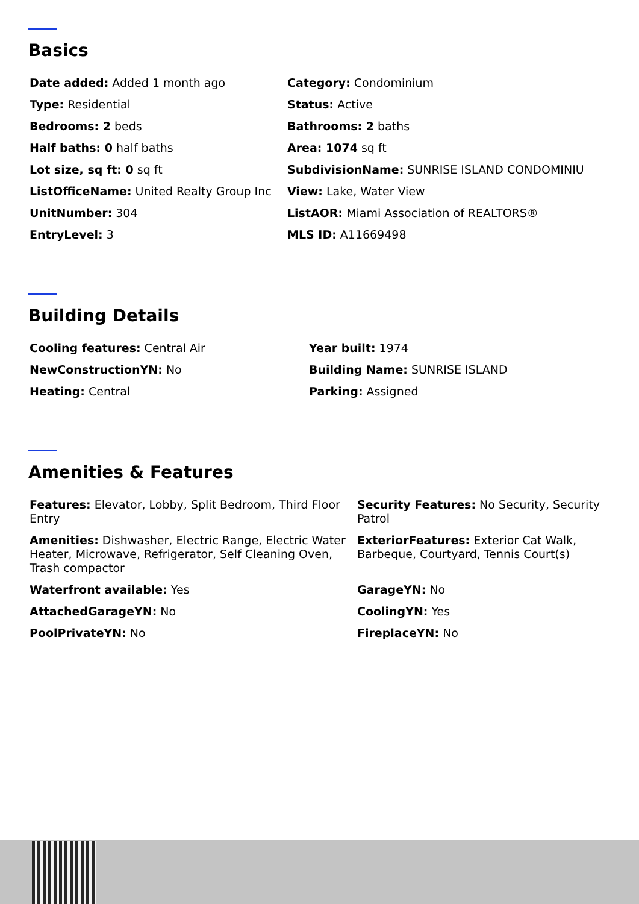Basics
Date added: Added 1 month ago
Category: Condominium
Type: Residential
Status: Active
Bedrooms: 2 beds
Bathrooms: 2 baths
Half baths: 0 half baths
Area: 1074 sq ft
Lot size, sq ft: 0 sq ft
SubdivisionName: SUNRISE ISLAND CONDOMINIU
ListOfficeName: United Realty Group Inc
View: Lake, Water View
UnitNumber: 304
ListAOR: Miami Association of REALTORS®
EntryLevel: 3
MLS ID: A11669498
Building Details
Cooling features: Central Air
Year built: 1974
NewConstructionYN: No
Building Name: SUNRISE ISLAND
Heating: Central
Parking: Assigned
Amenities & Features
Features: Elevator, Lobby, Split Bedroom, Third Floor Entry
Security Features: No Security, Security Patrol
Amenities: Dishwasher, Electric Range, Electric Water Heater, Microwave, Refrigerator, Self Cleaning Oven, Trash compactor
ExteriorFeatures: Exterior Cat Walk, Barbeque, Courtyard, Tennis Court(s)
Waterfront available: Yes
GarageYN: No
AttachedGarageYN: No
CoolingYN: Yes
PoolPrivateYN: No
FireplaceYN: No